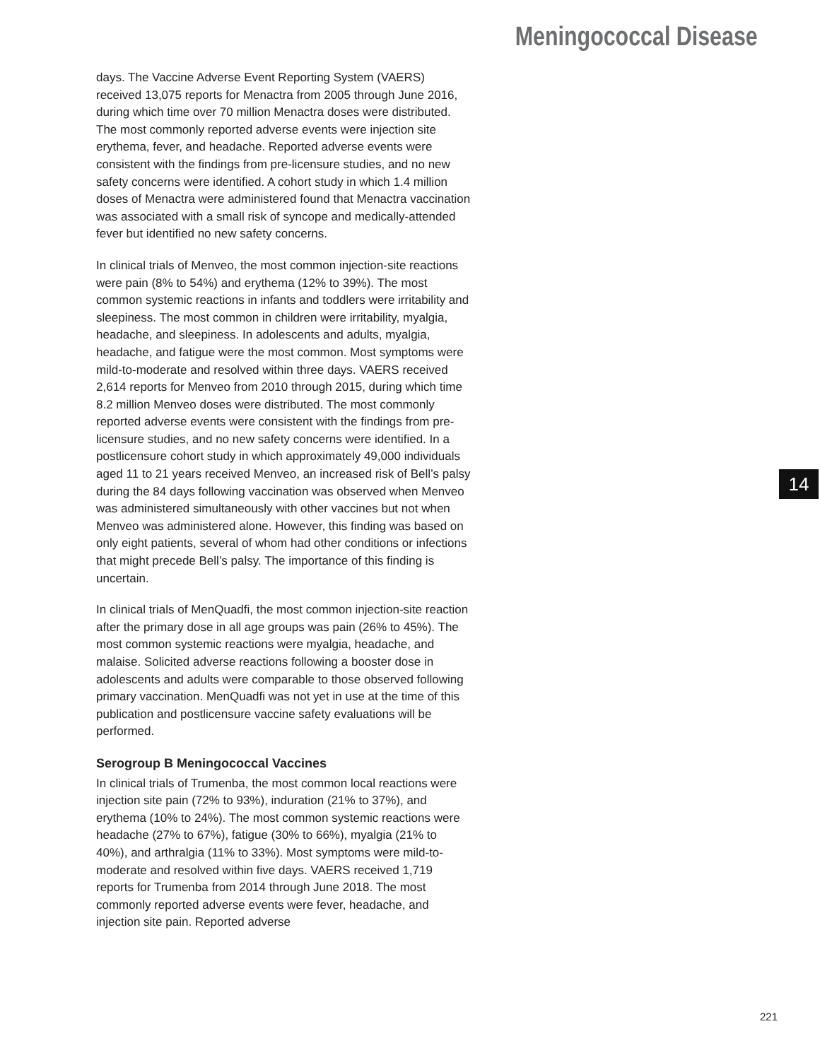Meningococcal Disease
days. The Vaccine Adverse Event Reporting System (VAERS) received 13,075 reports for Menactra from 2005 through June 2016, during which time over 70 million Menactra doses were distributed. The most commonly reported adverse events were injection site erythema, fever, and headache. Reported adverse events were consistent with the findings from pre-licensure studies, and no new safety concerns were identified. A cohort study in which 1.4 million doses of Menactra were administered found that Menactra vaccination was associated with a small risk of syncope and medically-attended fever but identified no new safety concerns.
In clinical trials of Menveo, the most common injection-site reactions were pain (8% to 54%) and erythema (12% to 39%). The most common systemic reactions in infants and toddlers were irritability and sleepiness. The most common in children were irritability, myalgia, headache, and sleepiness. In adolescents and adults, myalgia, headache, and fatigue were the most common. Most symptoms were mild-to-moderate and resolved within three days. VAERS received 2,614 reports for Menveo from 2010 through 2015, during which time 8.2 million Menveo doses were distributed. The most commonly reported adverse events were consistent with the findings from pre-licensure studies, and no new safety concerns were identified. In a postlicensure cohort study in which approximately 49,000 individuals aged 11 to 21 years received Menveo, an increased risk of Bell’s palsy during the 84 days following vaccination was observed when Menveo was administered simultaneously with other vaccines but not when Menveo was administered alone. However, this finding was based on only eight patients, several of whom had other conditions or infections that might precede Bell’s palsy. The importance of this finding is uncertain.
In clinical trials of MenQuadfi, the most common injection-site reaction after the primary dose in all age groups was pain (26% to 45%). The most common systemic reactions were myalgia, headache, and malaise. Solicited adverse reactions following a booster dose in adolescents and adults were comparable to those observed following primary vaccination. MenQuadfi was not yet in use at the time of this publication and postlicensure vaccine safety evaluations will be performed.
Serogroup B Meningococcal Vaccines
In clinical trials of Trumenba, the most common local reactions were injection site pain (72% to 93%), induration (21% to 37%), and erythema (10% to 24%). The most common systemic reactions were headache (27% to 67%), fatigue (30% to 66%), myalgia (21% to 40%), and arthralgia (11% to 33%). Most symptoms were mild-to-moderate and resolved within five days. VAERS received 1,719 reports for Trumenba from 2014 through June 2018. The most commonly reported adverse events were fever, headache, and injection site pain. Reported adverse
14
221